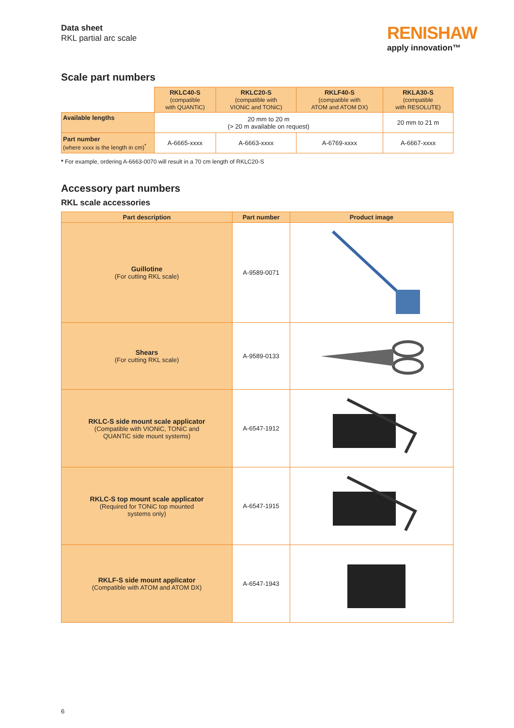Data sheet
RKL partial arc scale
RENISHAW
apply innovation™
Scale part numbers
| | RKLC40-S (compatible with QUANTiC) | RKLC20-S (compatible with VIONiC and TONiC) | RKLF40-S (compatible with ATOM and ATOM DX) | RKLA30-S (compatible with RESOLUTE) |
| Available lengths | 20 mm to 20 m (> 20 m available on request) | | | 20 mm to 21 m |
| Part number (where xxxx is the length in cm)<sup>*</sup> | A-6665-xxxx | A-6663-xxxx | A-6769-xxxx | A-6667-xxxx |
* For example, ordering A-6663-0070 will result in a 70 cm length of RKLC20-S
Accessory part numbers
RKL scale accessories
| Part description | Part number | Product image |
| --- | --- | --- |
| Guillotine (For cutting RKL scale) | A-9589-0071 | |
| Shears (For cutting RKL scale) | A-9589-0133 | |
| RKLC-S side mount scale applicator (Compatible with VIONiC, TONiC and QUANTiC side mount systems) | A-6547-1912 | |
| RKLC-S top mount scale applicator (Required for TONiC top mounted systems only) | A-6547-1915 | |
| RKLF-S side mount applicator (Compatible with ATOM and ATOM DX) | A-6547-1943 | |
6